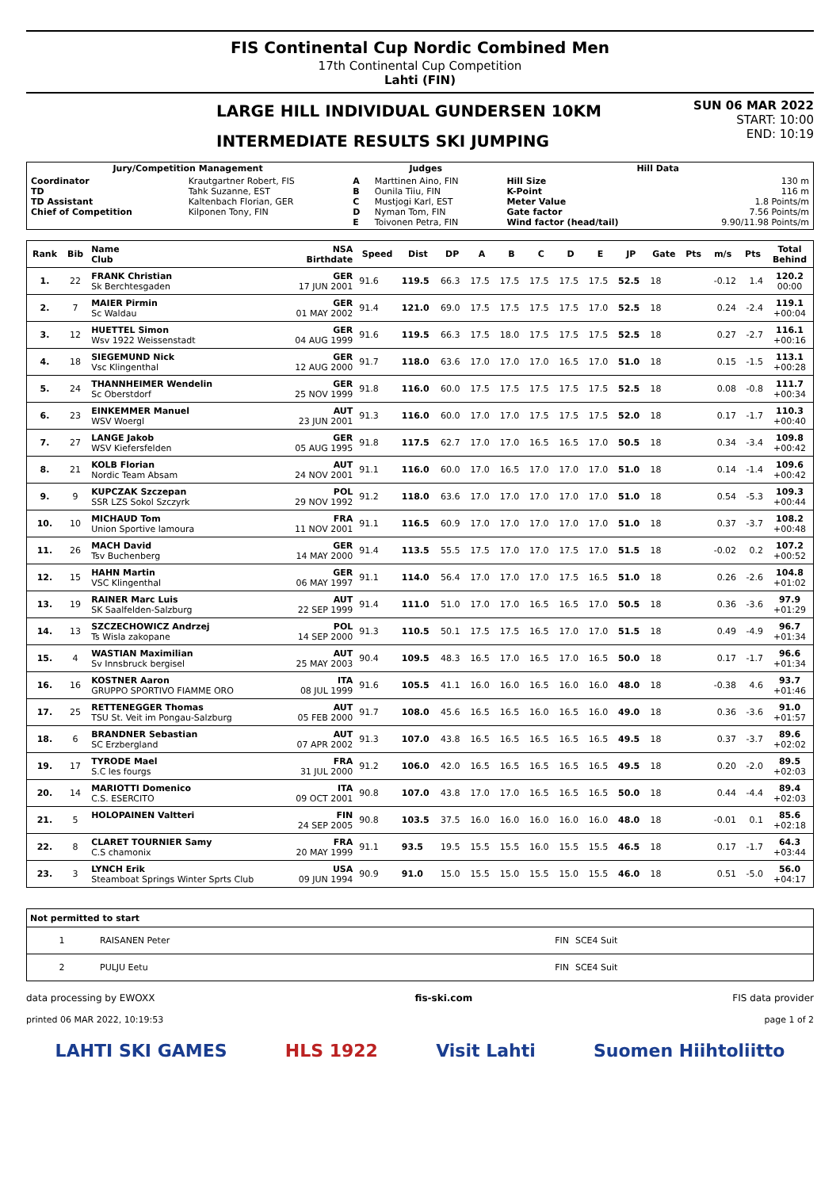FIS Continental Cup Nordic Combined Men
17th Continental Cup Competition
Lahti (FIN)
LARGE HILL INDIVIDUAL GUNDERSEN 10KM
INTERMEDIATE RESULTS SKI JUMPING
SUN 06 MAR 2022
START: 10:00
END: 10:19
| Jury/Competition Management | | Judges | | Hill Data | |
| --- | --- | --- | --- | --- | --- |
| Coordinator TD TD Assistant Chief of Competition | Krautgartner Robert, FIS Tahk Suzanne, EST Kaltenbach Florian, GER Kilponen Tony, FIN | A B C D E | Marttinen Aino, FIN Ounila Tiiu, FIN Mustjogi Karl, EST Nyman Tom, FIN Toivonen Petra, FIN | Hill Size K-Point Meter Value Gate factor Wind factor (head/tail) | 130 m 116 m 1.8 Points/m 7.56 Points/m 9.90/11.98 Points/m |
| Rank | Bib | Name Club | NSA Birthdate | Speed | Dist | DP | A | B | C | D | E | JP | Gate | Pts | m/s | Pts | Total Behind |
| --- | --- | --- | --- | --- | --- | --- | --- | --- | --- | --- | --- | --- | --- | --- | --- | --- | --- |
| 1. | 22 | FRANK Christian Sk Berchtesgaden | GER 17 JUN 2001 | 91.6 | 119.5 | 66.3 | 17.5 | 17.5 | 17.5 | 17.5 | 17.5 | 52.5 | 18 | | -0.12 | 1.4 | 120.2 00:00 |
| 2. | 7 | MAIER Pirmin Sc Waldau | GER 01 MAY 2002 | 91.4 | 121.0 | 69.0 | 17.5 | 17.5 | 17.5 | 17.5 | 17.0 | 52.5 | 18 | | 0.24 | -2.4 | 119.1 +00:04 |
| 3. | 12 | HUETTEL Simon Wsv 1922 Weissenstadt | GER 04 AUG 1999 | 91.6 | 119.5 | 66.3 | 17.5 | 18.0 | 17.5 | 17.5 | 17.5 | 52.5 | 18 | | 0.27 | -2.7 | 116.1 +00:16 |
| 4. | 18 | SIEGEMUND Nick Vsc Klingenthal | GER 12 AUG 2000 | 91.7 | 118.0 | 63.6 | 17.0 | 17.0 | 17.0 | 16.5 | 17.0 | 51.0 | 18 | | 0.15 | -1.5 | 113.1 +00:28 |
| 5. | 24 | THANNHEIMER Wendelin Sc Oberstdorf | GER 25 NOV 1999 | 91.8 | 116.0 | 60.0 | 17.5 | 17.5 | 17.5 | 17.5 | 17.5 | 52.5 | 18 | | 0.08 | -0.8 | 111.7 +00:34 |
| 6. | 23 | EINKEMMER Manuel WSV Woergl | AUT 23 JUN 2001 | 91.3 | 116.0 | 60.0 | 17.0 | 17.0 | 17.5 | 17.5 | 17.5 | 52.0 | 18 | | 0.17 | -1.7 | 110.3 +00:40 |
| 7. | 27 | LANGE Jakob WSV Kiefersfelden | GER 05 AUG 1995 | 91.8 | 117.5 | 62.7 | 17.0 | 17.0 | 16.5 | 16.5 | 17.0 | 50.5 | 18 | | 0.34 | -3.4 | 109.8 +00:42 |
| 8. | 21 | KOLB Florian Nordic Team Absam | AUT 24 NOV 2001 | 91.1 | 116.0 | 60.0 | 17.0 | 16.5 | 17.0 | 17.0 | 17.0 | 51.0 | 18 | | 0.14 | -1.4 | 109.6 +00:42 |
| 9. | 9 | KUPCZAK Szczepan SSR LZS Sokol Szczyrk | POL 29 NOV 1992 | 91.2 | 118.0 | 63.6 | 17.0 | 17.0 | 17.0 | 17.0 | 17.0 | 51.0 | 18 | | 0.54 | -5.3 | 109.3 +00:44 |
| 10. | 10 | MICHAUD Tom Union Sportive lamoura | FRA 11 NOV 2001 | 91.1 | 116.5 | 60.9 | 17.0 | 17.0 | 17.0 | 17.0 | 17.0 | 51.0 | 18 | | 0.37 | -3.7 | 108.2 +00:48 |
| 11. | 26 | MACH David Tsv Buchenberg | GER 14 MAY 2000 | 91.4 | 113.5 | 55.5 | 17.5 | 17.0 | 17.0 | 17.5 | 17.0 | 51.5 | 18 | | -0.02 | 0.2 | 107.2 +00:52 |
| 12. | 15 | HAHN Martin VSC Klingenthal | GER 06 MAY 1997 | 91.1 | 114.0 | 56.4 | 17.0 | 17.0 | 17.0 | 17.5 | 16.5 | 51.0 | 18 | | 0.26 | -2.6 | 104.8 +01:02 |
| 13. | 19 | RAINER Marc Luis SK Saalfelden-Salzburg | AUT 22 SEP 1999 | 91.4 | 111.0 | 51.0 | 17.0 | 17.0 | 16.5 | 16.5 | 17.0 | 50.5 | 18 | | 0.36 | -3.6 | 97.9 +01:29 |
| 14. | 13 | SZCZECHOWICZ Andrzej Ts Wisla zakopane | POL 14 SEP 2000 | 91.3 | 110.5 | 50.1 | 17.5 | 17.5 | 16.5 | 17.0 | 17.0 | 51.5 | 18 | | 0.49 | -4.9 | 96.7 +01:34 |
| 15. | 4 | WASTIAN Maximilian Sv Innsbruck bergisel | AUT 25 MAY 2003 | 90.4 | 109.5 | 48.3 | 16.5 | 17.0 | 16.5 | 17.0 | 16.5 | 50.0 | 18 | | 0.17 | -1.7 | 96.6 +01:34 |
| 16. | 16 | KOSTNER Aaron GRUPPO SPORTIVO FIAMME ORO | ITA 08 JUL 1999 | 91.6 | 105.5 | 41.1 | 16.0 | 16.0 | 16.5 | 16.0 | 16.0 | 48.0 | 18 | | -0.38 | 4.6 | 93.7 +01:46 |
| 17. | 25 | RETTENEGGER Thomas TSU St. Veit im Pongau-Salzburg | AUT 05 FEB 2000 | 91.7 | 108.0 | 45.6 | 16.5 | 16.5 | 16.0 | 16.5 | 16.0 | 49.0 | 18 | | 0.36 | -3.6 | 91.0 +01:57 |
| 18. | 6 | BRANDNER Sebastian SC Erzbergland | AUT 07 APR 2002 | 91.3 | 107.0 | 43.8 | 16.5 | 16.5 | 16.5 | 16.5 | 16.5 | 49.5 | 18 | | 0.37 | -3.7 | 89.6 +02:02 |
| 19. | 17 | TYRODE Mael S.C les fourgs | FRA 31 JUL 2000 | 91.2 | 106.0 | 42.0 | 16.5 | 16.5 | 16.5 | 16.5 | 16.5 | 49.5 | 18 | | 0.20 | -2.0 | 89.5 +02:03 |
| 20. | 14 | MARIOTTI Domenico C.S. ESERCITO | ITA 09 OCT 2001 | 90.8 | 107.0 | 43.8 | 17.0 | 17.0 | 16.5 | 16.5 | 16.5 | 50.0 | 18 | | 0.44 | -4.4 | 89.4 +02:03 |
| 21. | 5 | HOLOPAINEN Valtteri | FIN 24 SEP 2005 | 90.8 | 103.5 | 37.5 | 16.0 | 16.0 | 16.0 | 16.0 | 16.0 | 48.0 | 18 | | -0.01 | 0.1 | 85.6 +02:18 |
| 22. | 8 | CLARET TOURNIER Samy C.S chamonix | FRA 20 MAY 1999 | 91.1 | 93.5 | 19.5 | 15.5 | 15.5 | 16.0 | 15.5 | 15.5 | 46.5 | 18 | | 0.17 | -1.7 | 64.3 +03:44 |
| 23. | 3 | LYNCH Erik Steamboat Springs Winter Sprts Club | USA 09 JUN 1994 | 90.9 | 91.0 | 15.0 | 15.5 | 15.0 | 15.5 | 15.0 | 15.5 | 46.0 | 18 | | 0.51 | -5.0 | 56.0 +04:17 |
| Not permitted to start | | | |
| --- | --- | --- | --- |
| 1 | RAISANEN Peter | FIN | SCE4 Suit |
| 2 | PULJU Eetu | FIN | SCE4 Suit |
data processing by EWOXX fis-ski.com FIS data provider
printed 06 MAR 2022, 10:19:53 page 1 of 2
LAHTI SKI GAMES HLS 1922 Visit Lahti Suomen Hiihtoliitto